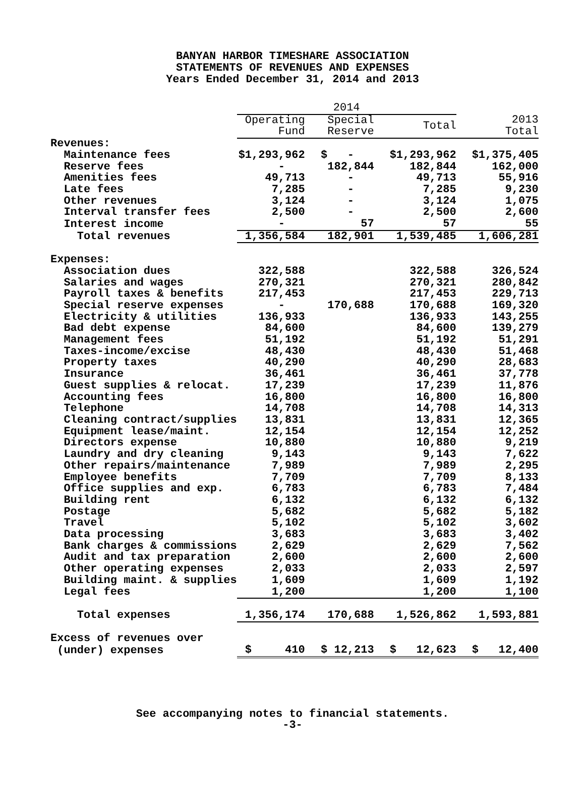BANYAN HARBOR TIMESHARE ASSOCIATION
STATEMENTS OF REVENUES AND EXPENSES
Years Ended December 31, 2014 and 2013
| | 2014 | | | |
| --- | --- | --- | --- | --- |
| | Operating Fund | Special Reserve | Total | 2013 Total |
| Revenues: | | | | |
| Maintenance fees | $1,293,962 | $ - | $1,293,962 | $1,375,405 |
| Reserve fees | - | 182,844 | 182,844 | 162,000 |
| Amenities fees | 49,713 | - | 49,713 | 55,916 |
| Late fees | 7,285 | - | 7,285 | 9,230 |
| Other revenues | 3,124 | - | 3,124 | 1,075 |
| Interval transfer fees | 2,500 | - | 2,500 | 2,600 |
| Interest income | - | 57 | 57 | 55 |
| Total revenues | 1,356,584 | 182,901 | 1,539,485 | 1,606,281 |
| Expenses: | | | | |
| Association dues | 322,588 | | 322,588 | 326,524 |
| Salaries and wages | 270,321 | | 270,321 | 280,842 |
| Payroll taxes & benefits | 217,453 | | 217,453 | 229,713 |
| Special reserve expenses | - | 170,688 | 170,688 | 169,320 |
| Electricity & utilities | 136,933 | | 136,933 | 143,255 |
| Bad debt expense | 84,600 | | 84,600 | 139,279 |
| Management fees | 51,192 | | 51,192 | 51,291 |
| Taxes-income/excise | 48,430 | | 48,430 | 51,468 |
| Property taxes | 40,290 | | 40,290 | 28,683 |
| Insurance | 36,461 | | 36,461 | 37,778 |
| Guest supplies & relocat. | 17,239 | | 17,239 | 11,876 |
| Accounting fees | 16,800 | | 16,800 | 16,800 |
| Telephone | 14,708 | | 14,708 | 14,313 |
| Cleaning contract/supplies | 13,831 | | 13,831 | 12,365 |
| Equipment lease/maint. | 12,154 | | 12,154 | 12,252 |
| Directors expense | 10,880 | | 10,880 | 9,219 |
| Laundry and dry cleaning | 9,143 | | 9,143 | 7,622 |
| Other repairs/maintenance | 7,989 | | 7,989 | 2,295 |
| Employee benefits | 7,709 | | 7,709 | 8,133 |
| Office supplies and exp. | 6,783 | | 6,783 | 7,484 |
| Building rent | 6,132 | | 6,132 | 6,132 |
| Postage | 5,682 | | 5,682 | 5,182 |
| Travel | 5,102 | | 5,102 | 3,602 |
| Data processing | 3,683 | | 3,683 | 3,402 |
| Bank charges & commissions | 2,629 | | 2,629 | 7,562 |
| Audit and tax preparation | 2,600 | | 2,600 | 2,600 |
| Other operating expenses | 2,033 | | 2,033 | 2,597 |
| Building maint. & supplies | 1,609 | | 1,609 | 1,192 |
| Legal fees | 1,200 | | 1,200 | 1,100 |
| Total expenses | 1,356,174 | 170,688 | 1,526,862 | 1,593,881 |
| Excess of revenues over | | | | |
| (under) expenses | $ 410 | $ 12,213 | $ 12,623 | $ 12,400 |
See accompanying notes to financial statements.
-3-